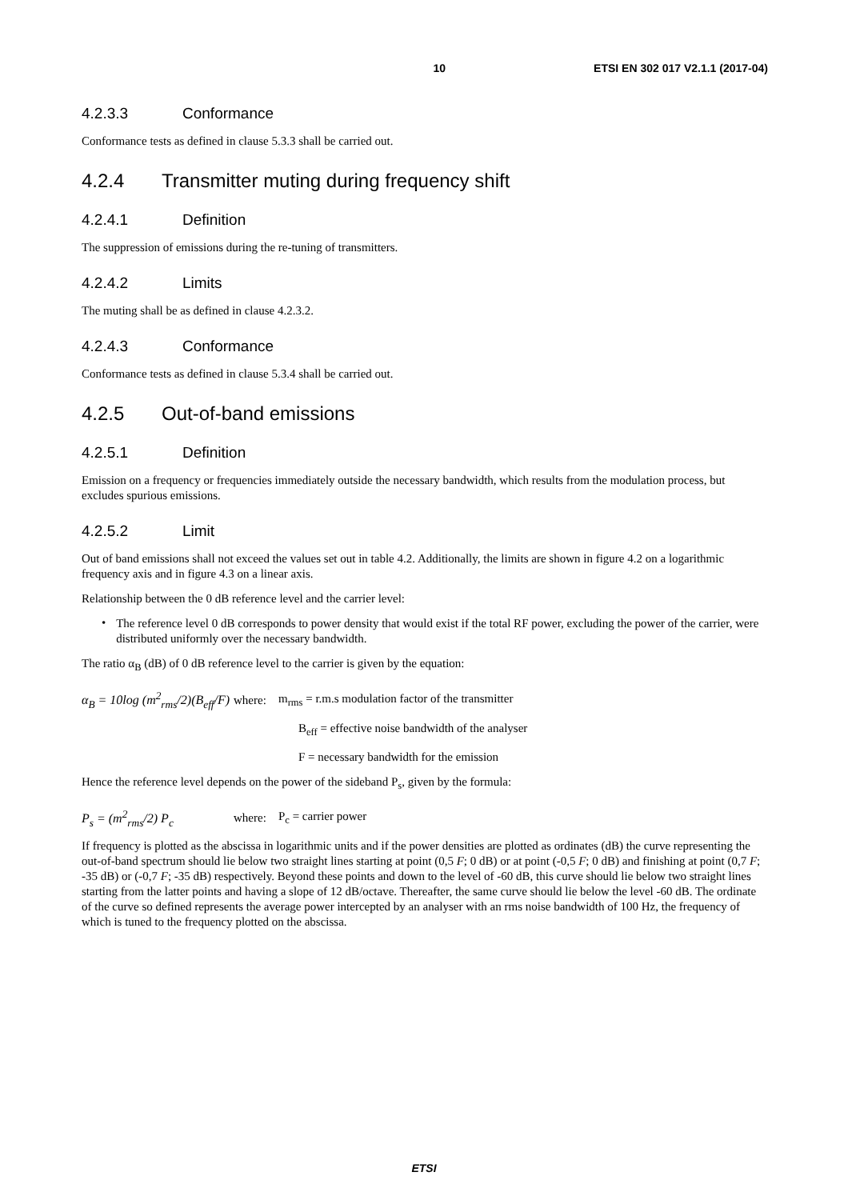10 ETSI EN 302 017 V2.1.1 (2017-04)
4.2.3.3 Conformance
Conformance tests as defined in clause 5.3.3 shall be carried out.
4.2.4 Transmitter muting during frequency shift
4.2.4.1 Definition
The suppression of emissions during the re-tuning of transmitters.
4.2.4.2 Limits
The muting shall be as defined in clause 4.2.3.2.
4.2.4.3 Conformance
Conformance tests as defined in clause 5.3.4 shall be carried out.
4.2.5 Out-of-band emissions
4.2.5.1 Definition
Emission on a frequency or frequencies immediately outside the necessary bandwidth, which results from the modulation process, but excludes spurious emissions.
4.2.5.2 Limit
Out of band emissions shall not exceed the values set out in table 4.2. Additionally, the limits are shown in figure 4.2 on a logarithmic frequency axis and in figure 4.3 on a linear axis.
Relationship between the 0 dB reference level and the carrier level:
•
The reference level 0 dB corresponds to power density that would exist if the total RF power, excluding the power of the carrier, were distributed uniformly over the necessary bandwidth.
The ratio α<sub>B</sub> (dB) of 0 dB reference level to the carrier is given by the equation:
α<sub>B</sub> = 10log (m<sup>2</sup><sub>rms</sub>/2)(B<sub>eff</sub>/F) where: m<sub>rms</sub> = r.m.s modulation factor of the transmitter
B<sub>eff</sub> = effective noise bandwidth of the analyser
F = necessary bandwidth for the emission
Hence the reference level depends on the power of the sideband P<sub>s</sub>, given by the formula:
P<sub>s</sub> = (m<sup>2</sup><sub>rms</sub>/2) P<sub>c</sub> where: P<sub>c</sub> = carrier power
If frequency is plotted as the abscissa in logarithmic units and if the power densities are plotted as ordinates (dB) the curve representing the out-of-band spectrum should lie below two straight lines starting at point (0,5 F; 0 dB) or at point (-0,5 F; 0 dB) and finishing at point (0,7 F; -35 dB) or (-0,7 F; -35 dB) respectively. Beyond these points and down to the level of -60 dB, this curve should lie below two straight lines starting from the latter points and having a slope of 12 dB/octave. Thereafter, the same curve should lie below the level -60 dB. The ordinate of the curve so defined represents the average power intercepted by an analyser with an rms noise bandwidth of 100 Hz, the frequency of which is tuned to the frequency plotted on the abscissa.
ETSI